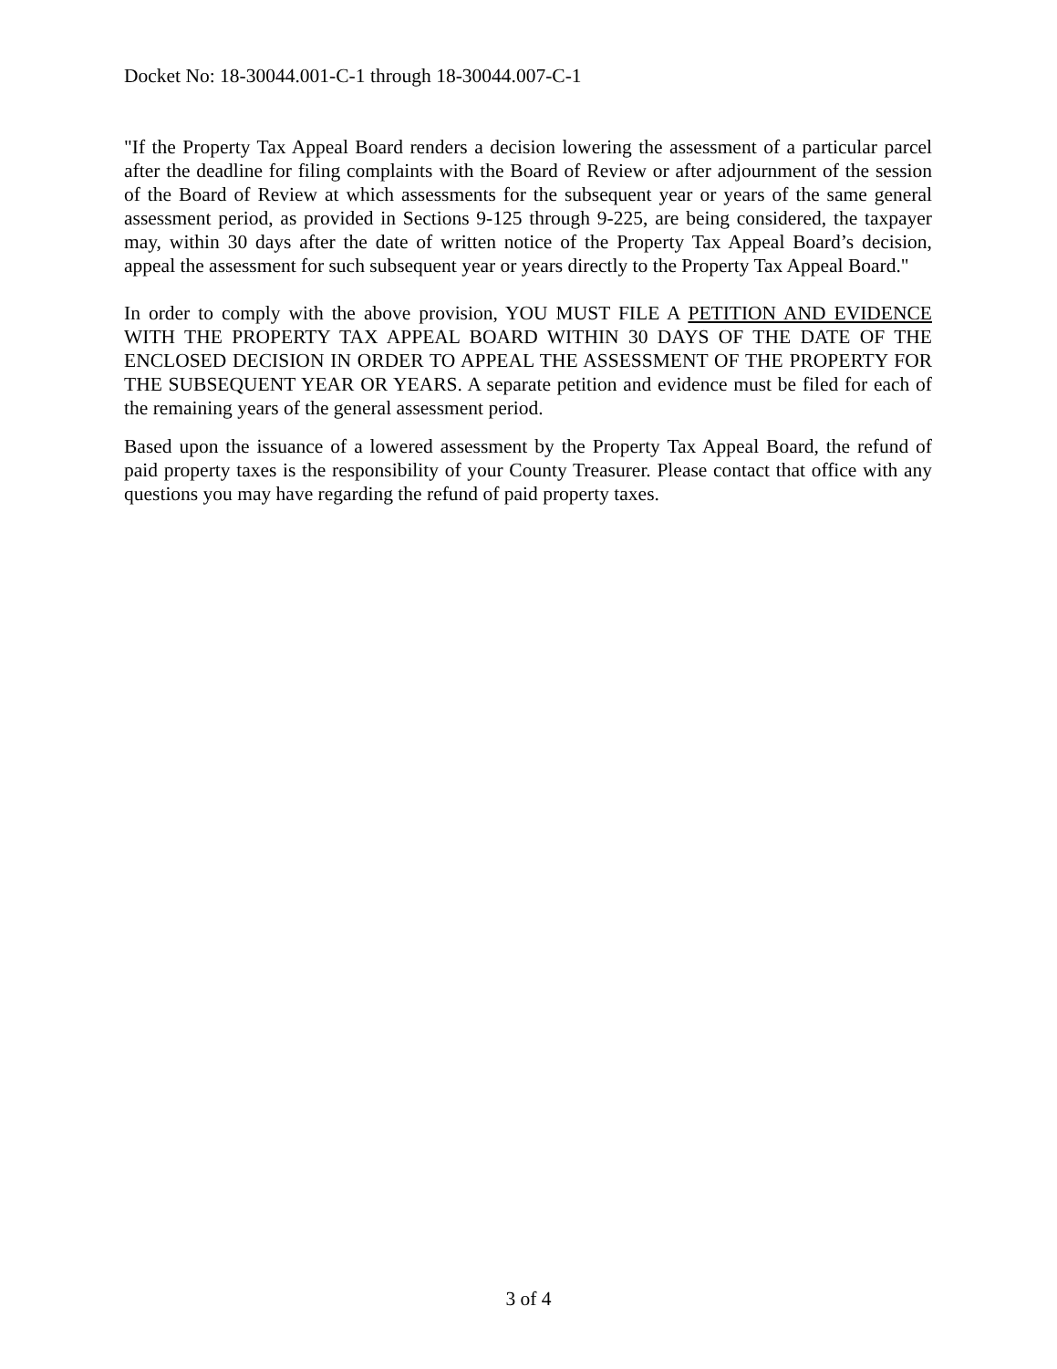Docket No: 18-30044.001-C-1 through 18-30044.007-C-1
"If the Property Tax Appeal Board renders a decision lowering the assessment of a particular parcel after the deadline for filing complaints with the Board of Review or after adjournment of the session of the Board of Review at which assessments for the subsequent year or years of the same general assessment period, as provided in Sections 9-125 through 9-225, are being considered, the taxpayer may, within 30 days after the date of written notice of the Property Tax Appeal Board’s decision, appeal the assessment for such subsequent year or years directly to the Property Tax Appeal Board."
In order to comply with the above provision, YOU MUST FILE A PETITION AND EVIDENCE WITH THE PROPERTY TAX APPEAL BOARD WITHIN 30 DAYS OF THE DATE OF THE ENCLOSED DECISION IN ORDER TO APPEAL THE ASSESSMENT OF THE PROPERTY FOR THE SUBSEQUENT YEAR OR YEARS. A separate petition and evidence must be filed for each of the remaining years of the general assessment period.
Based upon the issuance of a lowered assessment by the Property Tax Appeal Board, the refund of paid property taxes is the responsibility of your County Treasurer. Please contact that office with any questions you may have regarding the refund of paid property taxes.
3 of 4